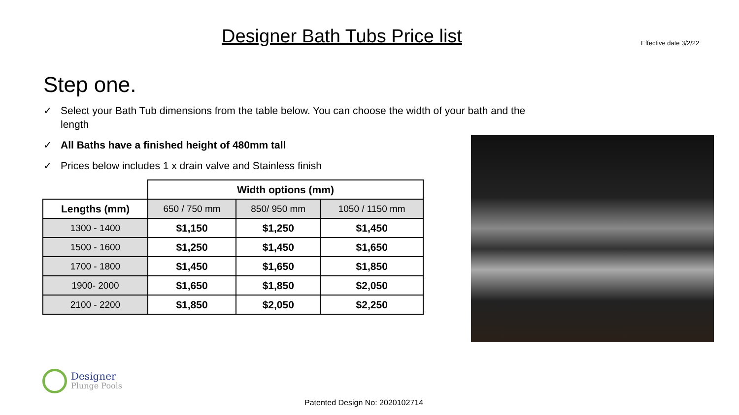Designer Bath Tubs Price list
Effective date 3/2/22
Step one.
✓ Select your Bath Tub dimensions from the table below. You can choose the width of your bath and the length
✓ All Baths have a finished height of 480mm tall
✓ Prices below includes 1 x drain valve and Stainless finish
| | Width options (mm) | | |
| Lengths (mm) | 650 / 750 mm | 850/ 950 mm | 1050 / 1150 mm |
| 1300 - 1400 | $1,150 | $1,250 | $1,450 |
| 1500 - 1600 | $1,250 | $1,450 | $1,650 |
| 1700 - 1800 | $1,450 | $1,650 | $1,850 |
| 1900- 2000 | $1,650 | $1,850 | $2,050 |
| 2100 - 2200 | $1,850 | $2,050 | $2,250 |
Designer
Plunge Pools
Patented Design No: 2020102714